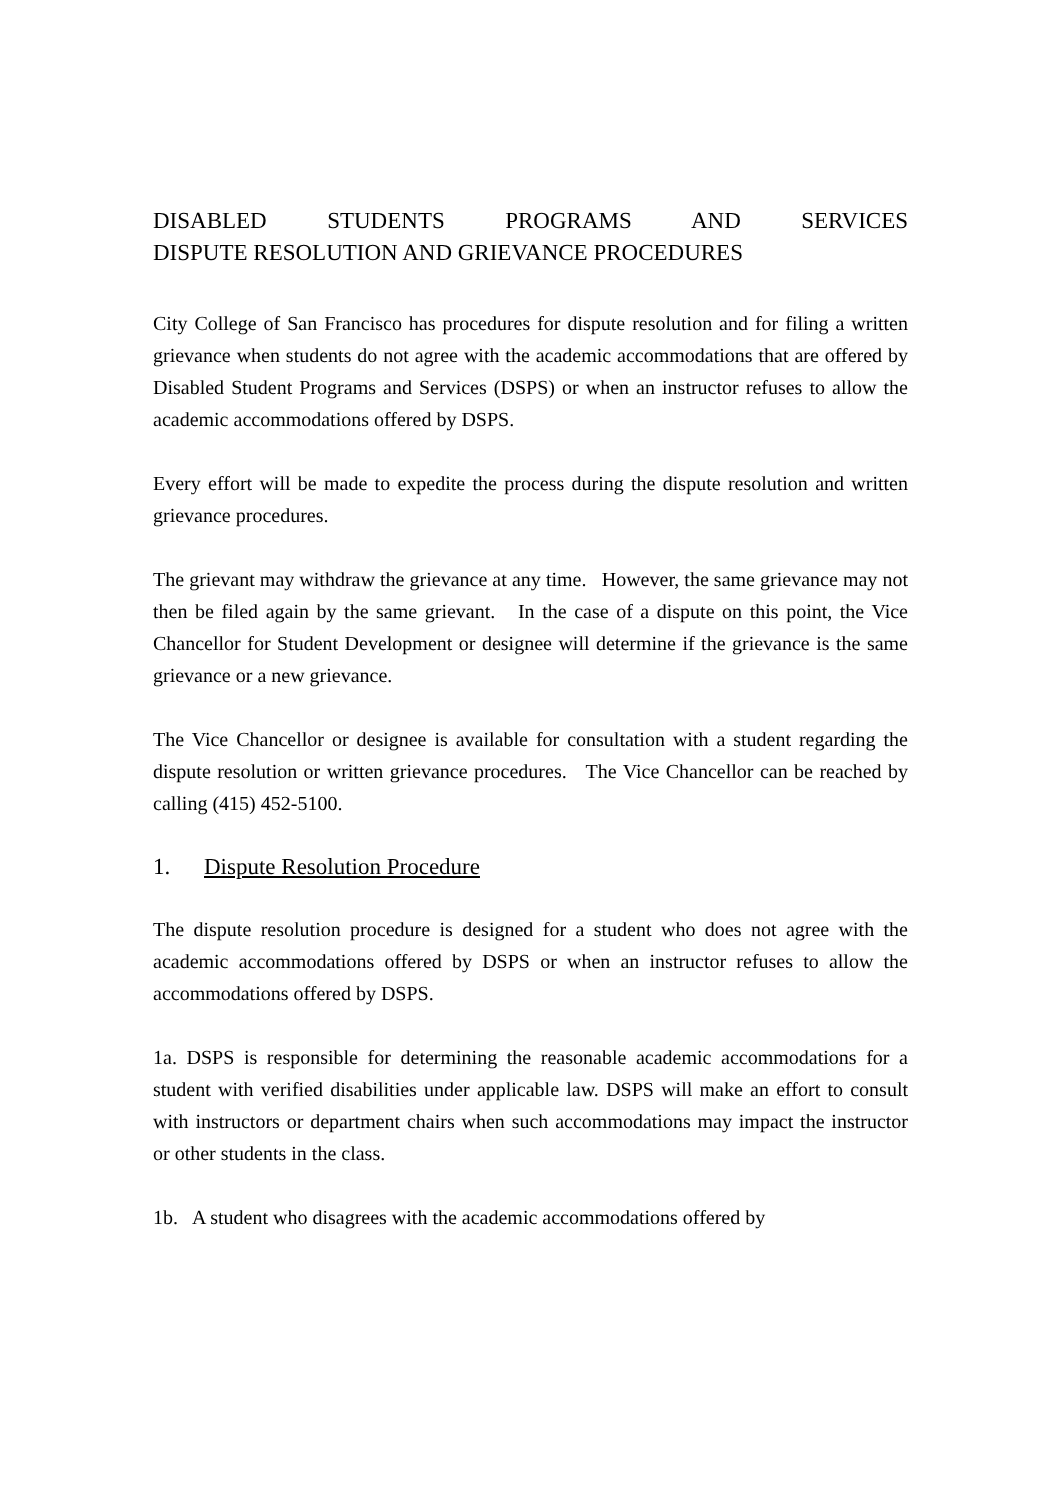DISABLED STUDENTS PROGRAMS AND SERVICES
DISPUTE RESOLUTION AND GRIEVANCE PROCEDURES
City College of San Francisco has procedures for dispute resolution and for filing a written grievance when students do not agree with the academic accommodations that are offered by Disabled Student Programs and Services (DSPS) or when an instructor refuses to allow the academic accommodations offered by DSPS.
Every effort will be made to expedite the process during the dispute resolution and written grievance procedures.
The grievant may withdraw the grievance at any time. However, the same grievance may not then be filed again by the same grievant. In the case of a dispute on this point, the Vice Chancellor for Student Development or designee will determine if the grievance is the same grievance or a new grievance.
The Vice Chancellor or designee is available for consultation with a student regarding the dispute resolution or written grievance procedures. The Vice Chancellor can be reached by calling (415) 452-5100.
1. Dispute Resolution Procedure
The dispute resolution procedure is designed for a student who does not agree with the academic accommodations offered by DSPS or when an instructor refuses to allow the accommodations offered by DSPS.
1a. DSPS is responsible for determining the reasonable academic accommodations for a student with verified disabilities under applicable law. DSPS will make an effort to consult with instructors or department chairs when such accommodations may impact the instructor or other students in the class.
1b. A student who disagrees with the academic accommodations offered by